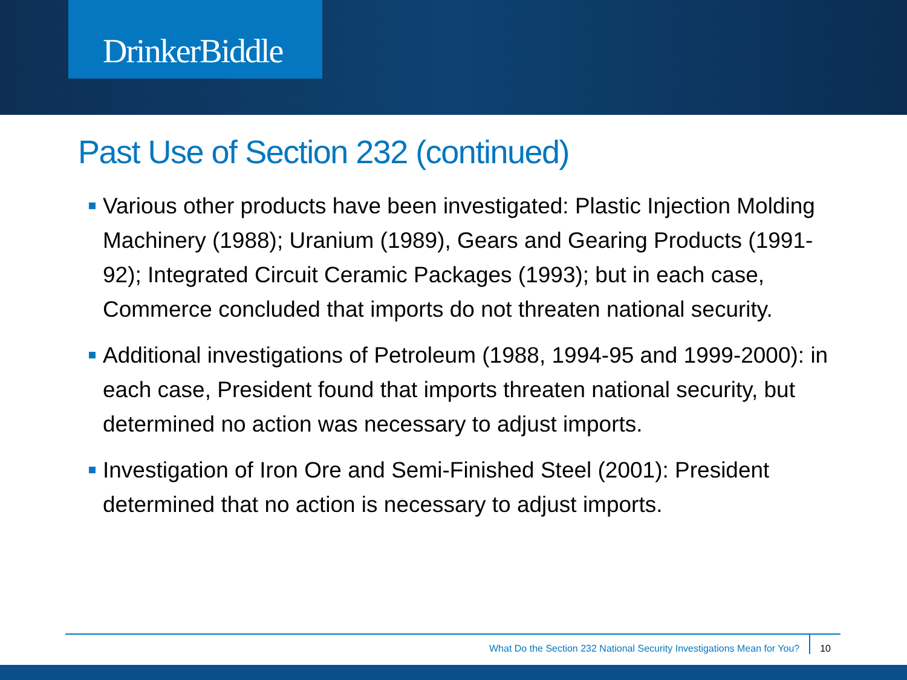DrinkerBiddle
Past Use of Section 232 (continued)
Various other products have been investigated: Plastic Injection Molding Machinery (1988); Uranium (1989), Gears and Gearing Products (1991-92); Integrated Circuit Ceramic Packages (1993); but in each case, Commerce concluded that imports do not threaten national security.
Additional investigations of Petroleum (1988, 1994-95 and 1999-2000): in each case, President found that imports threaten national security, but determined no action was necessary to adjust imports.
Investigation of Iron Ore and Semi-Finished Steel (2001): President determined that no action is necessary to adjust imports.
What Do the Section 232 National Security Investigations Mean for You? 10